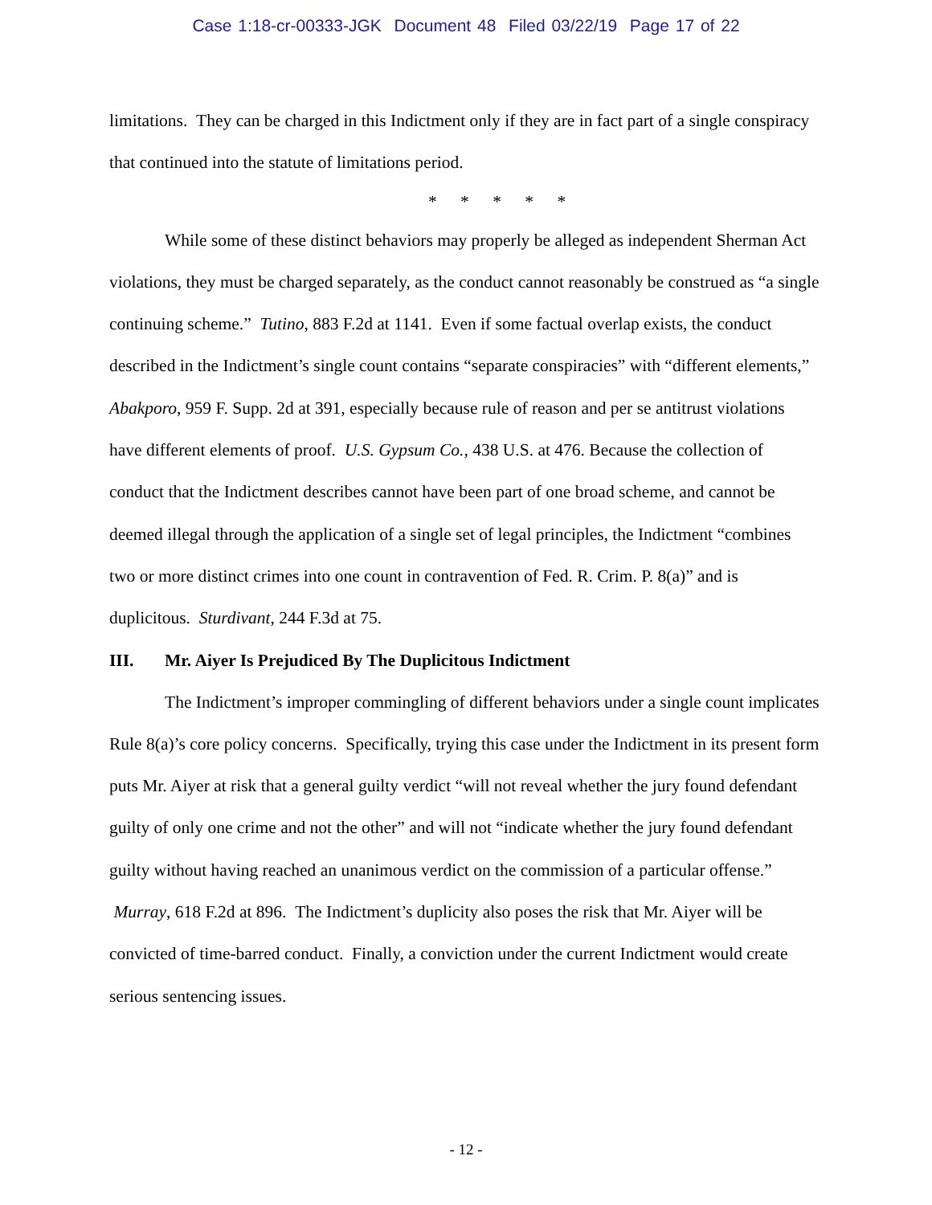Case 1:18-cr-00333-JGK Document 48 Filed 03/22/19 Page 17 of 22
limitations. They can be charged in this Indictment only if they are in fact part of a single conspiracy that continued into the statute of limitations period.
* * * * *
While some of these distinct behaviors may properly be alleged as independent Sherman Act violations, they must be charged separately, as the conduct cannot reasonably be construed as “a single continuing scheme.” Tutino, 883 F.2d at 1141. Even if some factual overlap exists, the conduct described in the Indictment’s single count contains “separate conspiracies” with “different elements,” Abakporo, 959 F. Supp. 2d at 391, especially because rule of reason and per se antitrust violations have different elements of proof. U.S. Gypsum Co., 438 U.S. at 476. Because the collection of conduct that the Indictment describes cannot have been part of one broad scheme, and cannot be deemed illegal through the application of a single set of legal principles, the Indictment “combines two or more distinct crimes into one count in contravention of Fed. R. Crim. P. 8(a)” and is duplicitous. Sturdivant, 244 F.3d at 75.
III. Mr. Aiyer Is Prejudiced By The Duplicitous Indictment
The Indictment’s improper commingling of different behaviors under a single count implicates Rule 8(a)’s core policy concerns. Specifically, trying this case under the Indictment in its present form puts Mr. Aiyer at risk that a general guilty verdict “will not reveal whether the jury found defendant guilty of only one crime and not the other” and will not “indicate whether the jury found defendant guilty without having reached an unanimous verdict on the commission of a particular offense.” Murray, 618 F.2d at 896. The Indictment’s duplicity also poses the risk that Mr. Aiyer will be convicted of time-barred conduct. Finally, a conviction under the current Indictment would create serious sentencing issues.
- 12 -